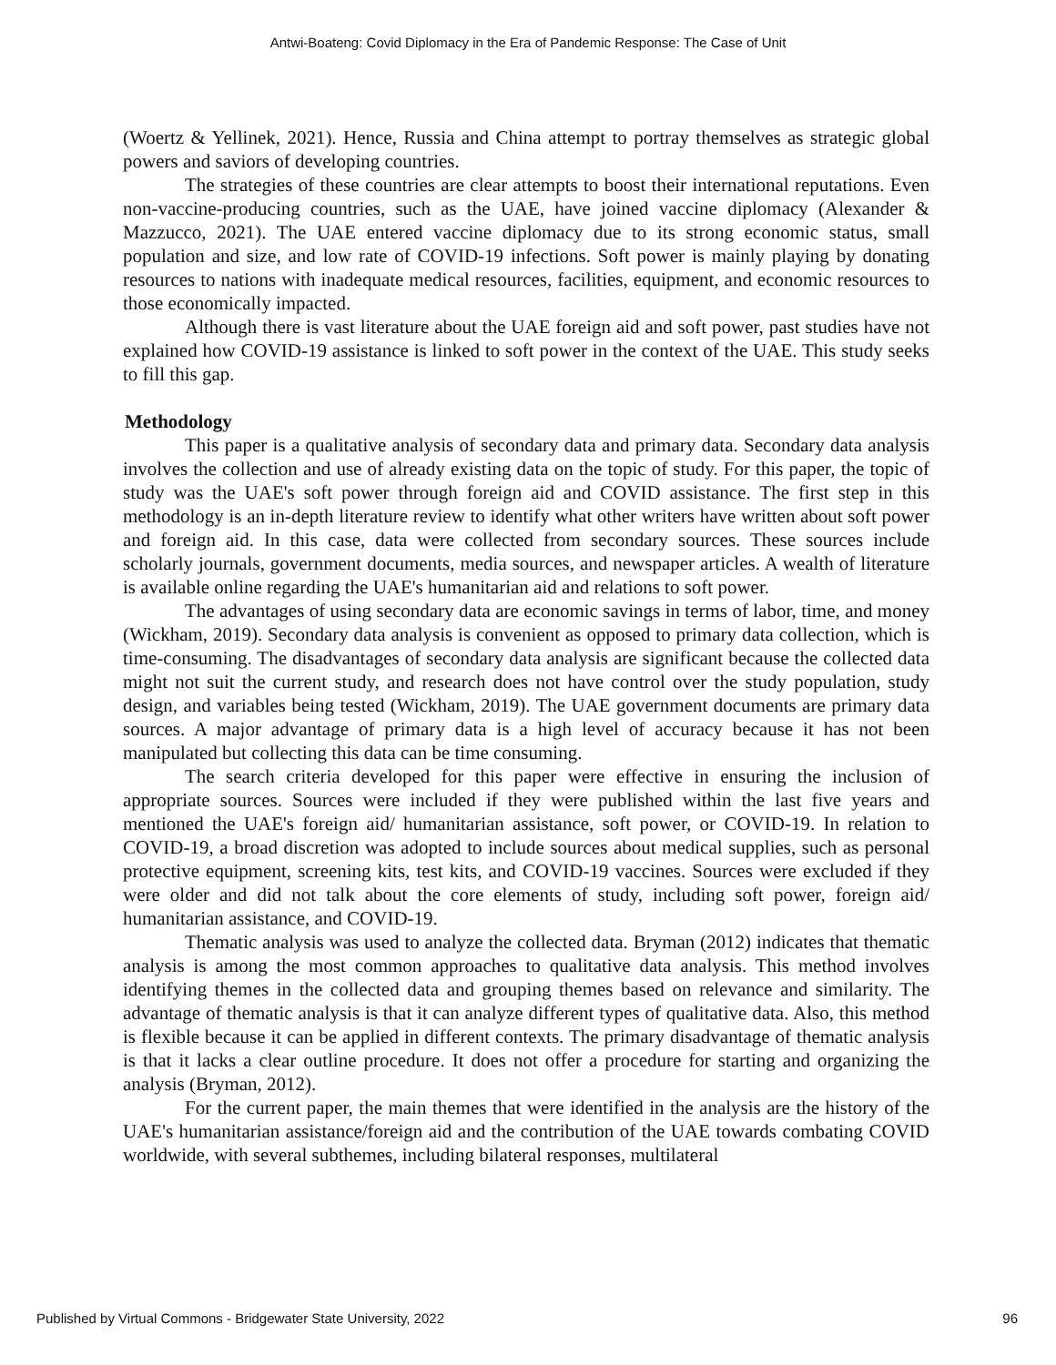Antwi-Boateng: Covid Diplomacy in the Era of Pandemic Response: The Case of Unit
(Woertz & Yellinek, 2021). Hence, Russia and China attempt to portray themselves as strategic global powers and saviors of developing countries.
The strategies of these countries are clear attempts to boost their international reputations. Even non-vaccine-producing countries, such as the UAE, have joined vaccine diplomacy (Alexander & Mazzucco, 2021). The UAE entered vaccine diplomacy due to its strong economic status, small population and size, and low rate of COVID-19 infections. Soft power is mainly playing by donating resources to nations with inadequate medical resources, facilities, equipment, and economic resources to those economically impacted.
Although there is vast literature about the UAE foreign aid and soft power, past studies have not explained how COVID-19 assistance is linked to soft power in the context of the UAE. This study seeks to fill this gap.
Methodology
This paper is a qualitative analysis of secondary data and primary data. Secondary data analysis involves the collection and use of already existing data on the topic of study. For this paper, the topic of study was the UAE's soft power through foreign aid and COVID assistance. The first step in this methodology is an in-depth literature review to identify what other writers have written about soft power and foreign aid. In this case, data were collected from secondary sources. These sources include scholarly journals, government documents, media sources, and newspaper articles. A wealth of literature is available online regarding the UAE's humanitarian aid and relations to soft power.
The advantages of using secondary data are economic savings in terms of labor, time, and money (Wickham, 2019). Secondary data analysis is convenient as opposed to primary data collection, which is time-consuming. The disadvantages of secondary data analysis are significant because the collected data might not suit the current study, and research does not have control over the study population, study design, and variables being tested (Wickham, 2019). The UAE government documents are primary data sources. A major advantage of primary data is a high level of accuracy because it has not been manipulated but collecting this data can be time consuming.
The search criteria developed for this paper were effective in ensuring the inclusion of appropriate sources. Sources were included if they were published within the last five years and mentioned the UAE's foreign aid/ humanitarian assistance, soft power, or COVID-19. In relation to COVID-19, a broad discretion was adopted to include sources about medical supplies, such as personal protective equipment, screening kits, test kits, and COVID-19 vaccines. Sources were excluded if they were older and did not talk about the core elements of study, including soft power, foreign aid/ humanitarian assistance, and COVID-19.
Thematic analysis was used to analyze the collected data. Bryman (2012) indicates that thematic analysis is among the most common approaches to qualitative data analysis. This method involves identifying themes in the collected data and grouping themes based on relevance and similarity. The advantage of thematic analysis is that it can analyze different types of qualitative data. Also, this method is flexible because it can be applied in different contexts. The primary disadvantage of thematic analysis is that it lacks a clear outline procedure. It does not offer a procedure for starting and organizing the analysis (Bryman, 2012).
For the current paper, the main themes that were identified in the analysis are the history of the UAE's humanitarian assistance/foreign aid and the contribution of the UAE towards combating COVID worldwide, with several subthemes, including bilateral responses, multilateral
Published by Virtual Commons - Bridgewater State University, 2022 96